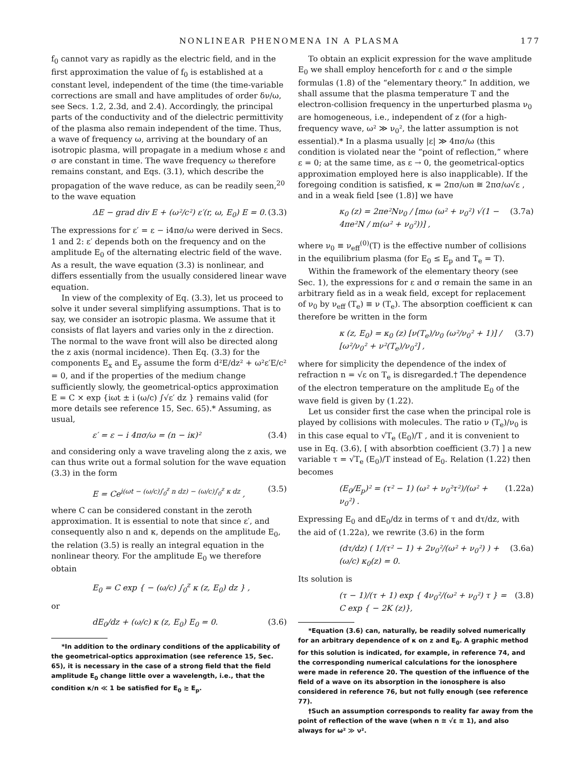NONLINEAR PHENOMENA IN A PLASMA 177
f<sub>0</sub> cannot vary as rapidly as the electric field, and in the first approximation the value of f<sub>0</sub> is established at a constant level, independent of the time (the time-variable corrections are small and have amplitudes of order δν/ω, see Secs. 1.2, 2.3d, and 2.4). Accordingly, the principal parts of the conductivity and of the dielectric permittivity of the plasma also remain independent of the time. Thus, a wave of frequency ω, arriving at the boundary of an isotropic plasma, will propagate in a medium whose ε and σ are constant in time. The wave frequency ω therefore remains constant, and Eqs. (3.1), which describe the propagation of the wave reduce, as can be readily seen,<sup>20</sup> to the wave equation
ΔE − grad div E + (ω²/c²) ε′(r, ω, E<sub>0</sub>) E = 0. (3.3)
The expressions for ε′ = ε − i4πσ/ω were derived in Secs. 1 and 2: ε′ depends both on the frequency and on the amplitude E<sub>0</sub> of the alternating electric field of the wave. As a result, the wave equation (3.3) is nonlinear, and differs essentially from the usually considered linear wave equation.
In view of the complexity of Eq. (3.3), let us proceed to solve it under several simplifying assumptions. That is to say, we consider an isotropic plasma. We assume that it consists of flat layers and varies only in the z direction. The normal to the wave front will also be directed along the z axis (normal incidence). Then Eq. (3.3) for the components E<sub>x</sub> and E<sub>y</sub> assume the form d²E/dz² + ω²ε′E/c² = 0, and if the properties of the medium change sufficiently slowly, the geometrical-optics approximation E = C × exp {iωt ± i (ω/c) ∫√ε′ dz } remains valid (for more details see reference 15, Sec. 65).* Assuming, as usual,
ε′ = ε − i 4πσ/ω = (n − iκ)² (3.4)
and considering only a wave traveling along the z axis, we can thus write out a formal solution for the wave equation (3.3) in the form
E = Ce<sup>i(ωt − (ω/c)∫<sub>0</sub><sup>z</sup> n dz) − (ω/c)∫<sub>0</sub><sup>z</sup> κ dz</sup> , (3.5)
where C can be considered constant in the zeroth approximation. It is essential to note that since ε′, and consequently also n and κ, depends on the amplitude E<sub>0</sub>, the relation (3.5) is really an integral equation in the nonlinear theory. For the amplitude E<sub>0</sub> we therefore obtain
E<sub>0</sub> = C exp { − (ω/c) ∫<sub>0</sub><sup>z</sup> κ (z, E<sub>0</sub>) dz } ,
or
dE<sub>0</sub>/dz + (ω/c) κ (z, E<sub>0</sub>) E<sub>0</sub> = 0. (3.6)
*In addition to the ordinary conditions of the applicability of the geometrical-optics approximation (see reference 15, Sec. 65), it is necessary in the case of a strong field that the field amplitude E<sub>0</sub> change little over a wavelength, i.e., that the condition κ/n ≪ 1 be satisfied for E<sub>0</sub> ≳ E<sub>p</sub>.
To obtain an explicit expression for the wave amplitude E<sub>0</sub> we shall employ henceforth for ε and σ the simple formulas (1.8) of the “elementary theory.” In addition, we shall assume that the plasma temperature T and the electron-collision frequency in the unperturbed plasma ν<sub>0</sub> are homogeneous, i.e., independent of z (for a high-frequency wave, ω² ≫ ν<sub>0</sub>², the latter assumption is not essential).* In a plasma usually |ε| ≫ 4πσ/ω (this condition is violated near the “point of reflection,” where ε = 0; at the same time, as ε → 0, the geometrical-optics approximation employed here is also inapplicable). If the foregoing condition is satisfied, κ = 2πσ/ωn ≅ 2πσ/ω√ε , and in a weak field [see (1.8)] we have
κ<sub>0</sub> (z) = 2πe²Nν<sub>0</sub> / [mω (ω² + ν<sub>0</sub>²) √(1 − 4πe²N / m(ω² + ν<sub>0</sub>²))] , (3.7a)
where ν<sub>0</sub> ≡ ν<sub>eff</sub><sup>(0)</sup>(T) is the effective number of collisions in the equilibrium plasma (for E<sub>0</sub> ≤ E<sub>p</sub> and T<sub>e</sub> = T).
Within the framework of the elementary theory (see Sec. 1), the expressions for ε and σ remain the same in an arbitrary field as in a weak field, except for replacement of ν<sub>0</sub> by ν<sub>eff</sub> (T<sub>e</sub>) ≡ ν (T<sub>e</sub>). The absorption coefficient κ can therefore be written in the form
κ (z, E<sub>0</sub>) = κ<sub>0</sub> (z) [ν(T<sub>e</sub>)/ν<sub>0</sub> (ω²/ν<sub>0</sub>² + 1)] / [ω²/ν<sub>0</sub>² + ν²(T<sub>e</sub>)/ν<sub>0</sub>²] , (3.7)
where for simplicity the dependence of the index of refraction n = √ε on T<sub>e</sub> is disregarded.† The dependence of the electron temperature on the amplitude E<sub>0</sub> of the wave field is given by (1.22).
Let us consider first the case when the principal role is played by collisions with molecules. The ratio ν (T<sub>e</sub>)/ν<sub>0</sub> is in this case equal to √T<sub>e</sub> (E<sub>0</sub>)/T , and it is convenient to use in Eq. (3.6), [ with absorbtion coefficient (3.7) ] a new variable τ = √T<sub>e</sub> (E<sub>0</sub>)/T instead of E<sub>0</sub>. Relation (1.22) then becomes
(E<sub>0</sub>/E<sub>p</sub>)² = (τ² − 1) (ω² + ν<sub>0</sub>²τ²)/(ω² + ν<sub>0</sub>²) . (1.22a)
Expressing E<sub>0</sub> and dE<sub>0</sub>/dz in terms of τ and dτ/dz, with the aid of (1.22a), we rewrite (3.6) in the form
(dτ/dz) ( 1/(τ² − 1) + 2ν<sub>0</sub>²/(ω² + ν<sub>0</sub>²) ) + (ω/c) κ<sub>0</sub>(z) = 0. (3.6a)
Its solution is
(τ − 1)/(τ + 1) exp { 4ν<sub>0</sub>²/(ω² + ν<sub>0</sub>²) τ } = C exp { − 2K (z)}, (3.8)
*Equation (3.6) can, naturally, be readily solved numerically for an arbitrary dependence of κ on z and E<sub>0</sub>. A graphic method for this solution is indicated, for example, in reference 74, and the corresponding numerical calculations for the ionosphere were made in reference 20. The question of the influence of the field of a wave on its absorption in the ionosphere is also considered in reference 76, but not fully enough (see reference 77).
†Such an assumption corresponds to reality far away from the point of reflection of the wave (when n ≅ √ε ≅ 1), and also always for ω² ≫ ν².